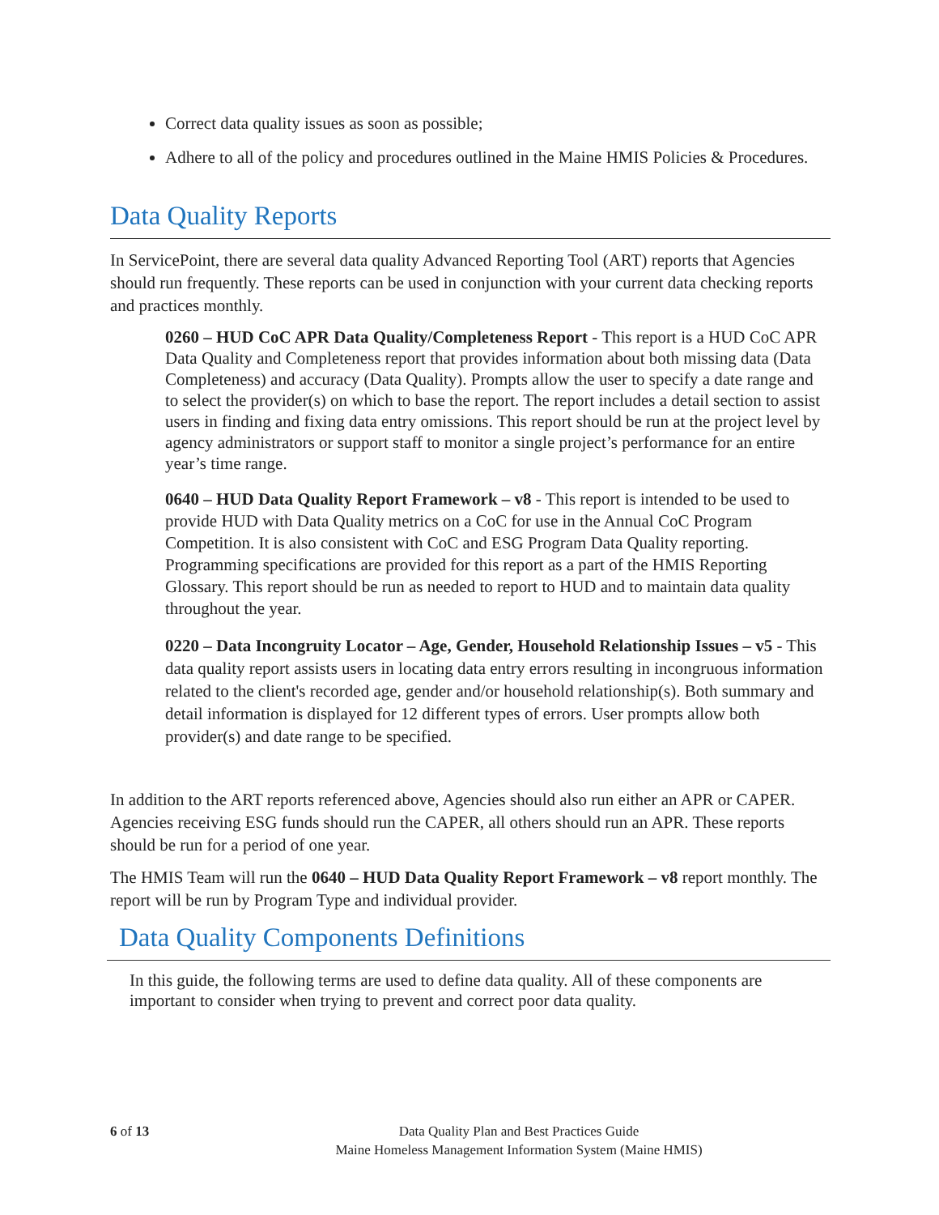Correct data quality issues as soon as possible;
Adhere to all of the policy and procedures outlined in the Maine HMIS Policies & Procedures.
Data Quality Reports
In ServicePoint, there are several data quality Advanced Reporting Tool (ART) reports that Agencies should run frequently. These reports can be used in conjunction with your current data checking reports and practices monthly.
0260 – HUD CoC APR Data Quality/Completeness Report - This report is a HUD CoC APR Data Quality and Completeness report that provides information about both missing data (Data Completeness) and accuracy (Data Quality). Prompts allow the user to specify a date range and to select the provider(s) on which to base the report. The report includes a detail section to assist users in finding and fixing data entry omissions. This report should be run at the project level by agency administrators or support staff to monitor a single project’s performance for an entire year’s time range.
0640 – HUD Data Quality Report Framework – v8 - This report is intended to be used to provide HUD with Data Quality metrics on a CoC for use in the Annual CoC Program Competition. It is also consistent with CoC and ESG Program Data Quality reporting. Programming specifications are provided for this report as a part of the HMIS Reporting Glossary. This report should be run as needed to report to HUD and to maintain data quality throughout the year.
0220 – Data Incongruity Locator – Age, Gender, Household Relationship Issues – v5 - This data quality report assists users in locating data entry errors resulting in incongruous information related to the client's recorded age, gender and/or household relationship(s). Both summary and detail information is displayed for 12 different types of errors. User prompts allow both provider(s) and date range to be specified.
In addition to the ART reports referenced above, Agencies should also run either an APR or CAPER. Agencies receiving ESG funds should run the CAPER, all others should run an APR. These reports should be run for a period of one year.
The HMIS Team will run the 0640 – HUD Data Quality Report Framework – v8 report monthly. The report will be run by Program Type and individual provider.
Data Quality Components Definitions
In this guide, the following terms are used to define data quality. All of these components are important to consider when trying to prevent and correct poor data quality.
6 of 13
Data Quality Plan and Best Practices Guide
Maine Homeless Management Information System (Maine HMIS)